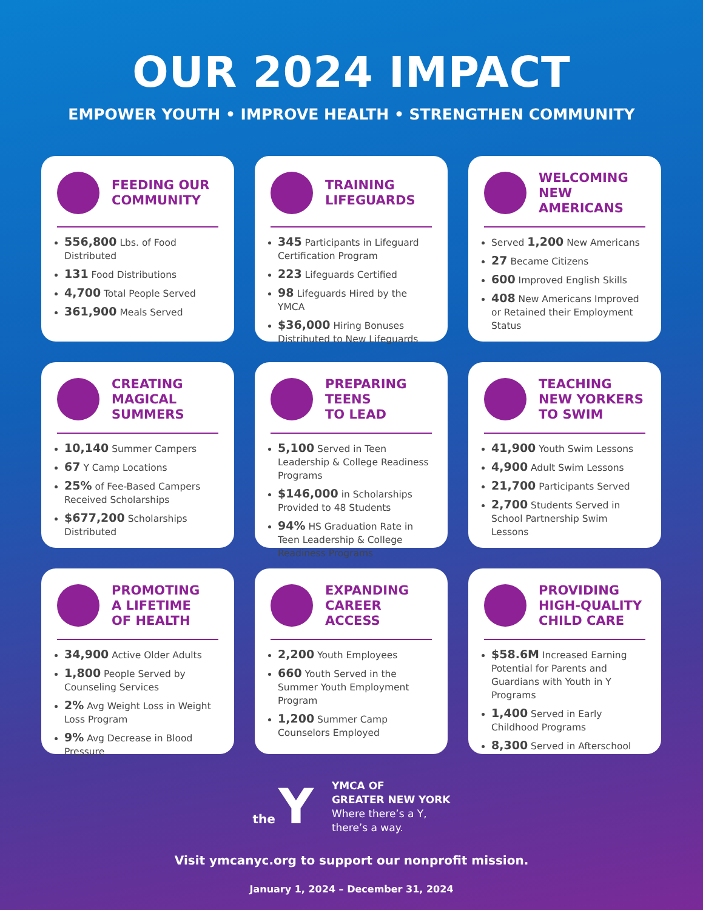OUR 2024 IMPACT
EMPOWER YOUTH • IMPROVE HEALTH • STRENGTHEN COMMUNITY
FEEDING OUR
COMMUNITY
556,800 Lbs. of Food Distributed
131 Food Distributions
4,700 Total People Served
361,900 Meals Served
TRAINING
LIFEGUARDS
345 Participants in Lifeguard Certification Program
223 Lifeguards Certified
98 Lifeguards Hired by the YMCA
$36,000 Hiring Bonuses Distributed to New Lifeguards
WELCOMING
NEW
AMERICANS
Served 1,200 New Americans
27 Became Citizens
600 Improved English Skills
408 New Americans Improved or Retained their Employment Status
CREATING
MAGICAL
SUMMERS
10,140 Summer Campers
67 Y Camp Locations
25% of Fee-Based Campers Received Scholarships
$677,200 Scholarships Distributed
PREPARING
TEENS
TO LEAD
5,100 Served in Teen Leadership & College Readiness Programs
$146,000 in Scholarships Provided to 48 Students
94% HS Graduation Rate in Teen Leadership & College Readiness Programs
TEACHING
NEW YORKERS
TO SWIM
41,900 Youth Swim Lessons
4,900 Adult Swim Lessons
21,700 Participants Served
2,700 Students Served in School Partnership Swim Lessons
PROMOTING
A LIFETIME
OF HEALTH
34,900 Active Older Adults
1,800 People Served by Counseling Services
2% Avg Weight Loss in Weight Loss Program
9% Avg Decrease in Blood Pressure
EXPANDING
CAREER
ACCESS
2,200 Youth Employees
660 Youth Served in the Summer Youth Employment Program
1,200 Summer Camp Counselors Employed
PROVIDING
HIGH-QUALITY
CHILD CARE
$58.6M Increased Earning Potential for Parents and Guardians with Youth in Y Programs
1,400 Served in Early Childhood Programs
8,300 Served in Afterschool
the Y
YMCA OF
GREATER NEW YORK
Where there’s a Y,
there’s a way.
Visit ymcanyc.org to support our nonprofit mission.
January 1, 2024 – December 31, 2024